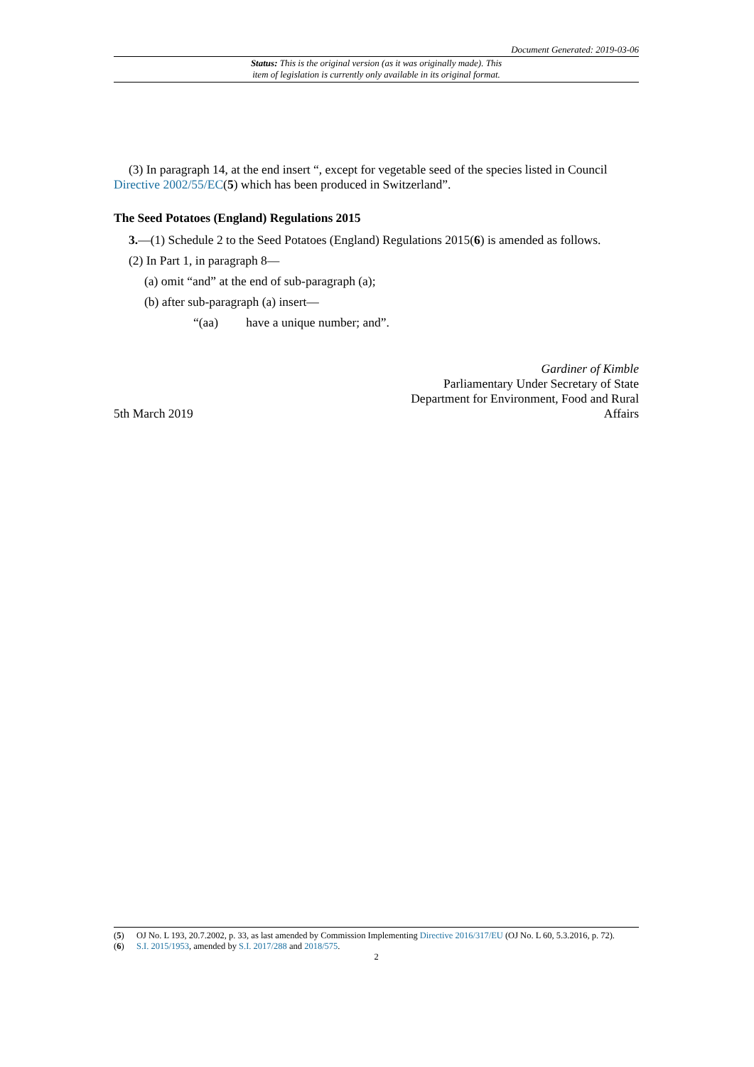Document Generated: 2019-03-06
Status: This is the original version (as it was originally made). This
item of legislation is currently only available in its original format.
(3) In paragraph 14, at the end insert “, except for vegetable seed of the species listed in Council Directive 2002/55/EC(5) which has been produced in Switzerland”.
The Seed Potatoes (England) Regulations 2015
3.—(1) Schedule 2 to the Seed Potatoes (England) Regulations 2015(6) is amended as follows.
(2) In Part 1, in paragraph 8—
(a) omit “and” at the end of sub-paragraph (a);
(b) after sub-paragraph (a) insert—
“(aa) have a unique number; and”.
5th March 2019
Gardiner of Kimble
Parliamentary Under Secretary of State
Department for Environment, Food and Rural
Affairs
(5) OJ No. L 193, 20.7.2002, p. 33, as last amended by Commission Implementing Directive 2016/317/EU (OJ No. L 60, 5.3.2016, p. 72).
(6) S.I. 2015/1953, amended by S.I. 2017/288 and 2018/575.
2